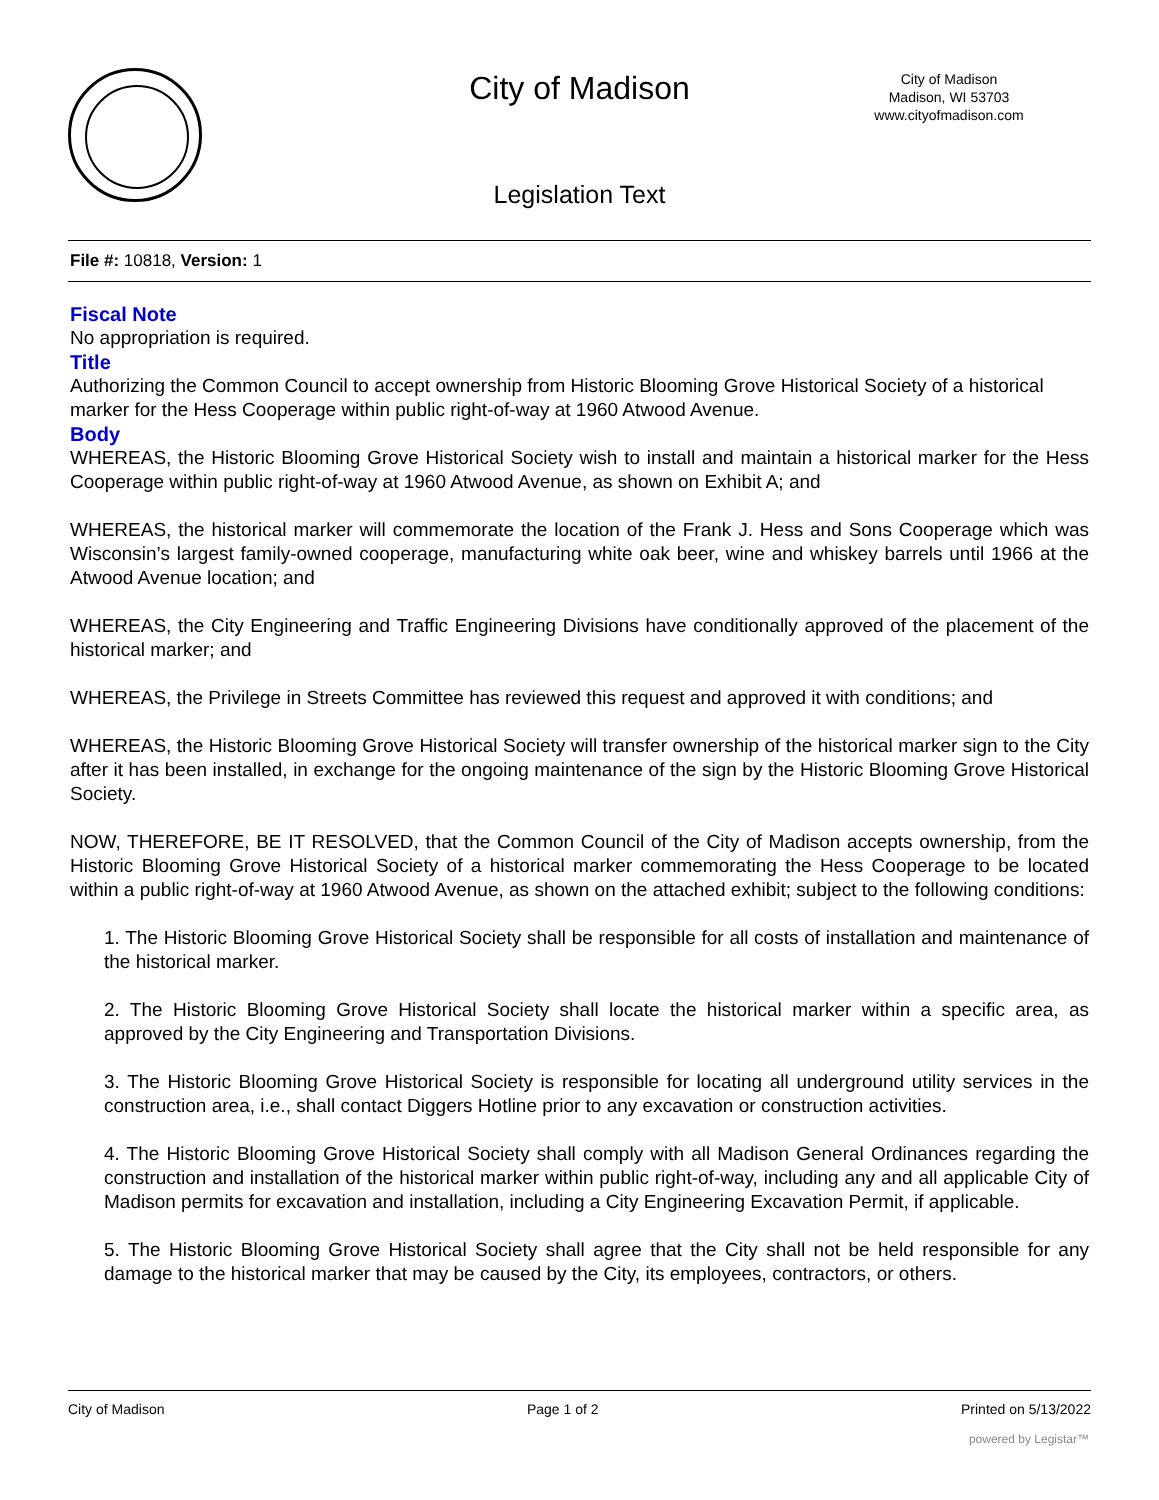City of Madison
City of Madison
Madison, WI 53703
www.cityofmadison.com
Legislation Text
File #: 10818, Version: 1
Fiscal Note
No appropriation is required.
Title
Authorizing the Common Council to accept ownership from Historic Blooming Grove Historical Society of a historical marker for the Hess Cooperage within public right-of-way at 1960 Atwood Avenue.
Body
WHEREAS, the Historic Blooming Grove Historical Society wish to install and maintain a historical marker for the Hess Cooperage within public right-of-way at 1960 Atwood Avenue, as shown on Exhibit A; and
WHEREAS, the historical marker will commemorate the location of the Frank J. Hess and Sons Cooperage which was Wisconsin’s largest family-owned cooperage, manufacturing white oak beer, wine and whiskey barrels until 1966 at the Atwood Avenue location; and
WHEREAS, the City Engineering and Traffic Engineering Divisions have conditionally approved of the placement of the historical marker; and
WHEREAS, the Privilege in Streets Committee has reviewed this request and approved it with conditions; and
WHEREAS, the Historic Blooming Grove Historical Society will transfer ownership of the historical marker sign to the City after it has been installed, in exchange for the ongoing maintenance of the sign by the Historic Blooming Grove Historical Society.
NOW, THEREFORE, BE IT RESOLVED, that the Common Council of the City of Madison accepts ownership, from the Historic Blooming Grove Historical Society of a historical marker commemorating the Hess Cooperage to be located within a public right-of-way at 1960 Atwood Avenue, as shown on the attached exhibit; subject to the following conditions:
1. The Historic Blooming Grove Historical Society shall be responsible for all costs of installation and maintenance of the historical marker.
2. The Historic Blooming Grove Historical Society shall locate the historical marker within a specific area, as approved by the City Engineering and Transportation Divisions.
3. The Historic Blooming Grove Historical Society is responsible for locating all underground utility services in the construction area, i.e., shall contact Diggers Hotline prior to any excavation or construction activities.
4. The Historic Blooming Grove Historical Society shall comply with all Madison General Ordinances regarding the construction and installation of the historical marker within public right-of-way, including any and all applicable City of Madison permits for excavation and installation, including a City Engineering Excavation Permit, if applicable.
5. The Historic Blooming Grove Historical Society shall agree that the City shall not be held responsible for any damage to the historical marker that may be caused by the City, its employees, contractors, or others.
City of Madison Page 1 of 2 Printed on 5/13/2022
powered by Legistar™